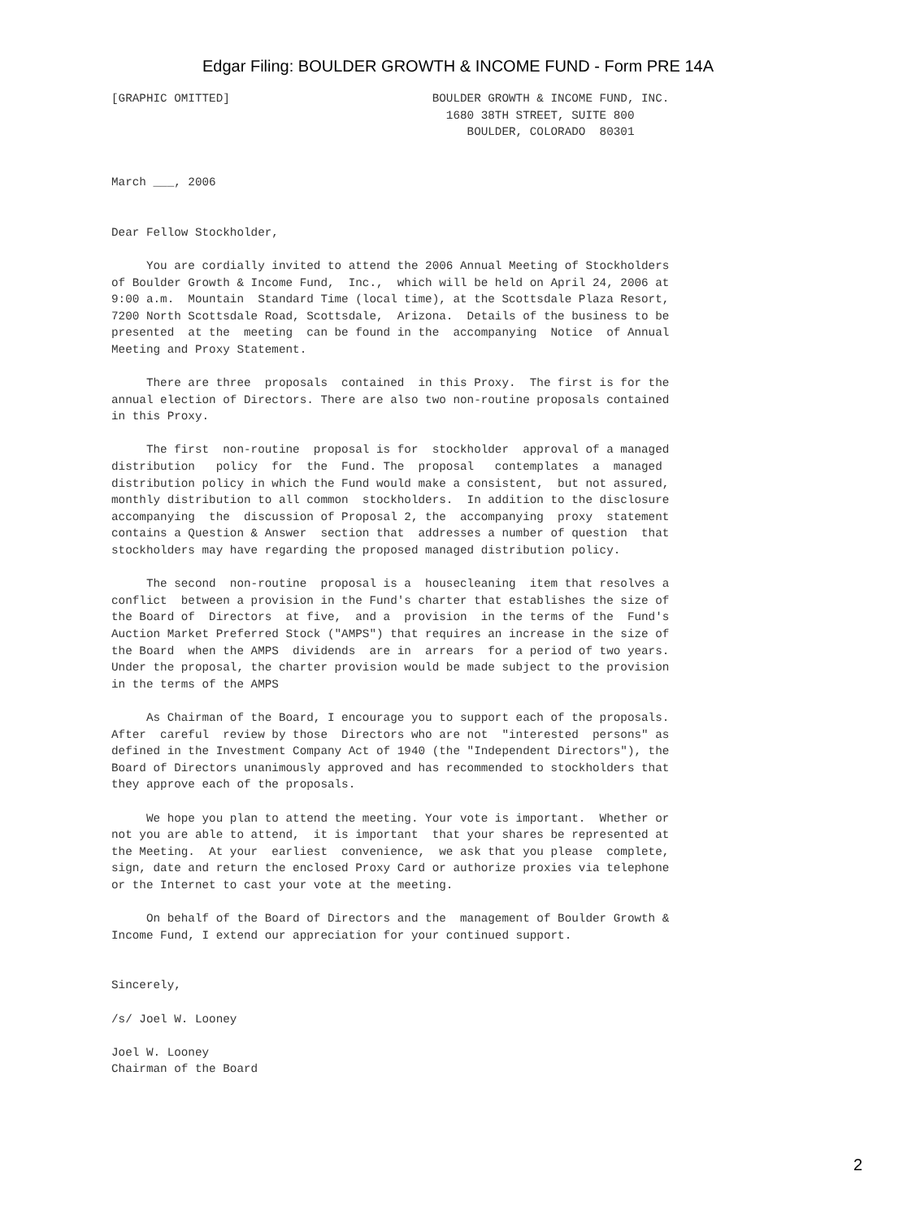Edgar Filing: BOULDER GROWTH & INCOME FUND - Form PRE 14A
[GRAPHIC OMITTED]                             BOULDER GROWTH & INCOME FUND, INC.
                                                1680 38TH STREET, SUITE 800
                                                   BOULDER, COLORADO  80301


March ___, 2006


Dear Fellow Stockholder,

     You are cordially invited to attend the 2006 Annual Meeting of Stockholders
of Boulder Growth & Income Fund,  Inc.,  which will be held on April 24, 2006 at
9:00 a.m.  Mountain  Standard Time (local time), at the Scottsdale Plaza Resort,
7200 North Scottsdale Road, Scottsdale,  Arizona.  Details of the business to be
presented  at the  meeting  can be found in the  accompanying  Notice  of Annual
Meeting and Proxy Statement.

     There are three  proposals  contained  in this Proxy.  The first is for the
annual election of Directors. There are also two non-routine proposals contained
in this Proxy.

     The first  non-routine  proposal is for  stockholder  approval of a managed
distribution   policy  for  the  Fund. The  proposal   contemplates  a  managed
distribution policy in which the Fund would make a consistent,  but not assured,
monthly distribution to all common  stockholders.  In addition to the disclosure
accompanying  the  discussion of Proposal 2, the  accompanying  proxy  statement
contains a Question & Answer  section that  addresses a number of question  that
stockholders may have regarding the proposed managed distribution policy.

     The second  non-routine  proposal is a  housecleaning  item that resolves a
conflict  between a provision in the Fund's charter that establishes the size of
the Board of  Directors  at five,  and a  provision  in the terms of the  Fund's
Auction Market Preferred Stock ("AMPS") that requires an increase in the size of
the Board  when the AMPS  dividends  are in  arrears  for a period of two years.
Under the proposal, the charter provision would be made subject to the provision
in the terms of the AMPS

     As Chairman of the Board, I encourage you to support each of the proposals.
After  careful  review by those  Directors who are not  "interested  persons" as
defined in the Investment Company Act of 1940 (the "Independent Directors"), the
Board of Directors unanimously approved and has recommended to stockholders that
they approve each of the proposals.

     We hope you plan to attend the meeting. Your vote is important.  Whether or
not you are able to attend,  it is important  that your shares be represented at
the Meeting.  At your  earliest  convenience,  we ask that you please  complete,
sign, date and return the enclosed Proxy Card or authorize proxies via telephone
or the Internet to cast your vote at the meeting.

     On behalf of the Board of Directors and the  management of Boulder Growth &
Income Fund, I extend our appreciation for your continued support.


Sincerely,

/s/ Joel W. Looney

Joel W. Looney
Chairman of the Board
2